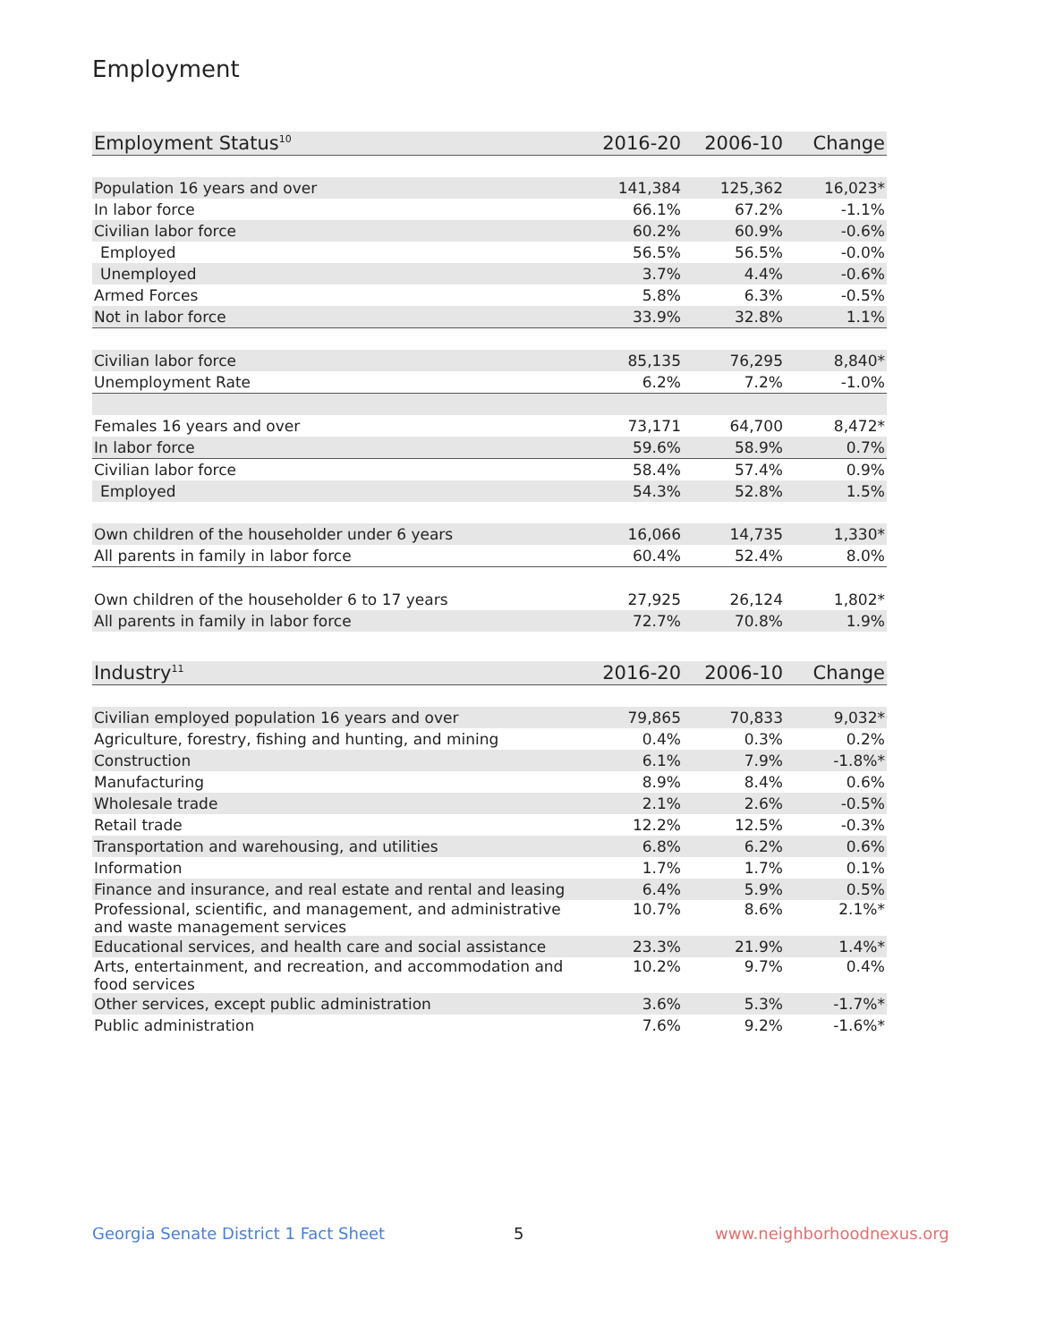Employment
| Employment Status<sup>10</sup> | 2016-20 | 2006-10 | Change |
| --- | --- | --- | --- |
| Population 16 years and over | 141,384 | 125,362 | 16,023* |
| In labor force | 66.1% | 67.2% | -1.1% |
| Civilian labor force | 60.2% | 60.9% | -0.6% |
| Employed | 56.5% | 56.5% | -0.0% |
| Unemployed | 3.7% | 4.4% | -0.6% |
| Armed Forces | 5.8% | 6.3% | -0.5% |
| Not in labor force | 33.9% | 32.8% | 1.1% |
| Civilian labor force | 85,135 | 76,295 | 8,840* |
| Unemployment Rate | 6.2% | 7.2% | -1.0% |
| Females 16 years and over | 73,171 | 64,700 | 8,472* |
| In labor force | 59.6% | 58.9% | 0.7% |
| Civilian labor force | 58.4% | 57.4% | 0.9% |
| Employed | 54.3% | 52.8% | 1.5% |
| Own children of the householder under 6 years | 16,066 | 14,735 | 1,330* |
| All parents in family in labor force | 60.4% | 52.4% | 8.0% |
| Own children of the householder 6 to 17 years | 27,925 | 26,124 | 1,802* |
| All parents in family in labor force | 72.7% | 70.8% | 1.9% |
| Industry<sup>11</sup> | 2016-20 | 2006-10 | Change |
| --- | --- | --- | --- |
| Civilian employed population 16 years and over | 79,865 | 70,833 | 9,032* |
| Agriculture, forestry, fishing and hunting, and mining | 0.4% | 0.3% | 0.2% |
| Construction | 6.1% | 7.9% | -1.8%* |
| Manufacturing | 8.9% | 8.4% | 0.6% |
| Wholesale trade | 2.1% | 2.6% | -0.5% |
| Retail trade | 12.2% | 12.5% | -0.3% |
| Transportation and warehousing, and utilities | 6.8% | 6.2% | 0.6% |
| Information | 1.7% | 1.7% | 0.1% |
| Finance and insurance, and real estate and rental and leasing | 6.4% | 5.9% | 0.5% |
| Professional, scientific, and management, and administrative and waste management services | 10.7% | 8.6% | 2.1%* |
| Educational services, and health care and social assistance | 23.3% | 21.9% | 1.4%* |
| Arts, entertainment, and recreation, and accommodation and food services | 10.2% | 9.7% | 0.4% |
| Other services, except public administration | 3.6% | 5.3% | -1.7%* |
| Public administration | 7.6% | 9.2% | -1.6%* |
Georgia Senate District 1 Fact Sheet
5 www.neighborhoodnexus.org